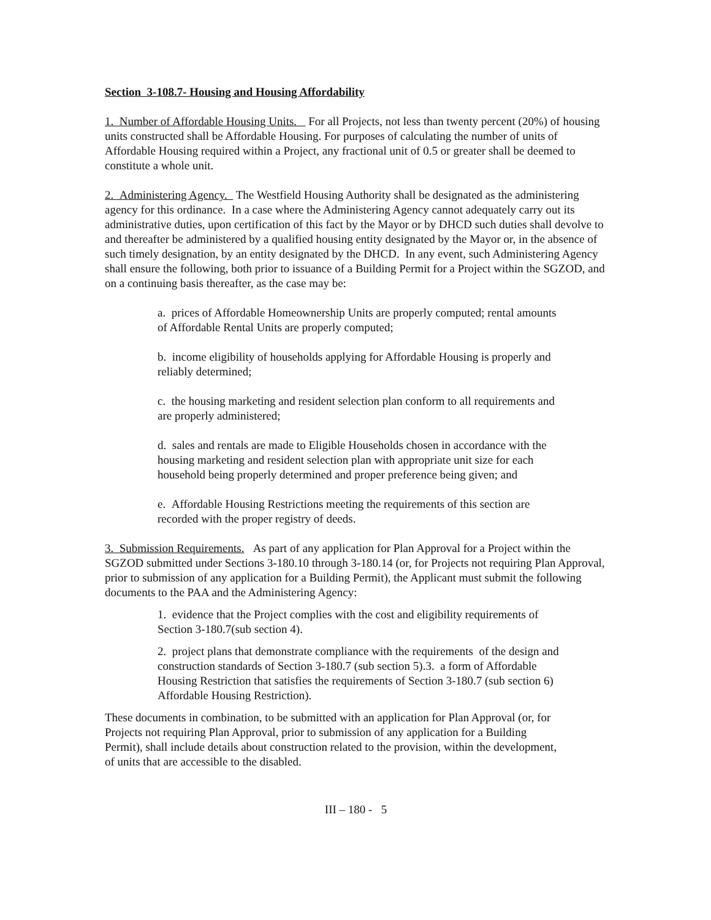Section 3-108.7- Housing and Housing Affordability
1. Number of Affordable Housing Units. For all Projects, not less than twenty percent (20%) of housing units constructed shall be Affordable Housing. For purposes of calculating the number of units of Affordable Housing required within a Project, any fractional unit of 0.5 or greater shall be deemed to constitute a whole unit.
2. Administering Agency. The Westfield Housing Authority shall be designated as the administering agency for this ordinance. In a case where the Administering Agency cannot adequately carry out its administrative duties, upon certification of this fact by the Mayor or by DHCD such duties shall devolve to and thereafter be administered by a qualified housing entity designated by the Mayor or, in the absence of such timely designation, by an entity designated by the DHCD. In any event, such Administering Agency shall ensure the following, both prior to issuance of a Building Permit for a Project within the SGZOD, and on a continuing basis thereafter, as the case may be:
a. prices of Affordable Homeownership Units are properly computed; rental amounts of Affordable Rental Units are properly computed;
b. income eligibility of households applying for Affordable Housing is properly and reliably determined;
c. the housing marketing and resident selection plan conform to all requirements and are properly administered;
d. sales and rentals are made to Eligible Households chosen in accordance with the housing marketing and resident selection plan with appropriate unit size for each household being properly determined and proper preference being given; and
e. Affordable Housing Restrictions meeting the requirements of this section are recorded with the proper registry of deeds.
3. Submission Requirements. As part of any application for Plan Approval for a Project within the SGZOD submitted under Sections 3-180.10 through 3-180.14 (or, for Projects not requiring Plan Approval, prior to submission of any application for a Building Permit), the Applicant must submit the following documents to the PAA and the Administering Agency:
1. evidence that the Project complies with the cost and eligibility requirements of Section 3-180.7(sub section 4).
2. project plans that demonstrate compliance with the requirements of the design and construction standards of Section 3-180.7 (sub section 5).3. a form of Affordable Housing Restriction that satisfies the requirements of Section 3-180.7 (sub section 6) Affordable Housing Restriction).
These documents in combination, to be submitted with an application for Plan Approval (or, for Projects not requiring Plan Approval, prior to submission of any application for a Building Permit), shall include details about construction related to the provision, within the development, of units that are accessible to the disabled.
III – 180 - 5